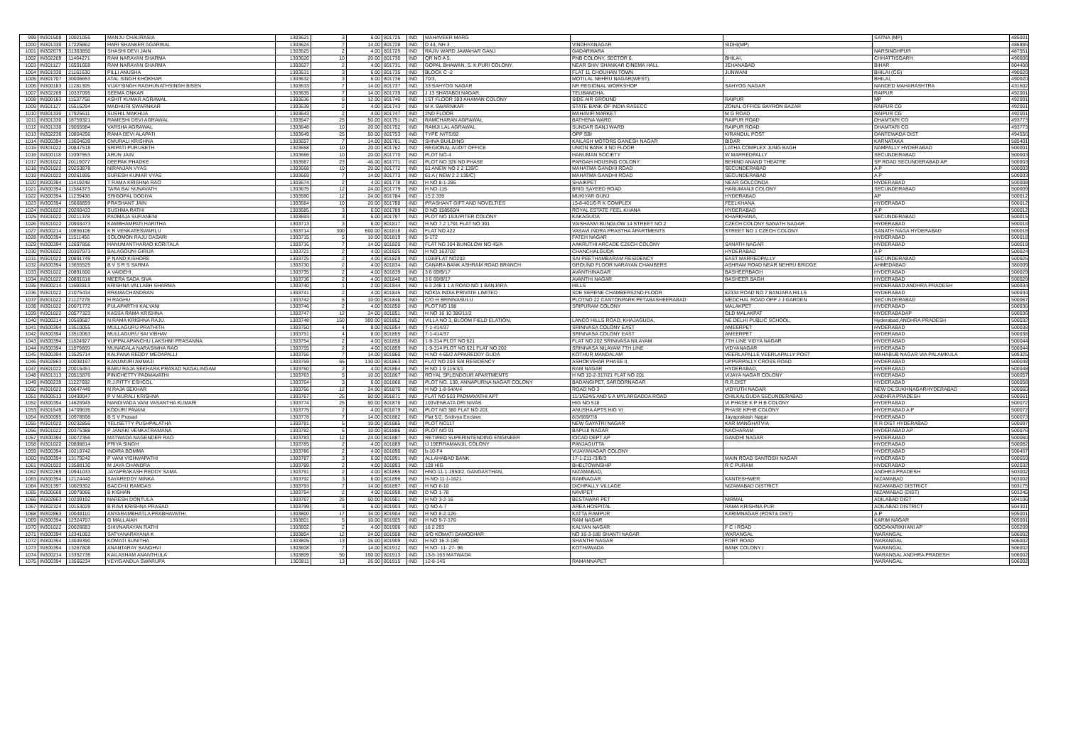| 999 | IN301508 | 10021055 | MANJU CHAURASIA | 1303621 | 3 | 6.00 | 801725 | IND | MAHAVEER MARG | | | SATNA (MP) | 485001 |
| 1000 | IN301330 | 17225862 | HARI SHANKER AGARWAL | 1303624 | 7 | 14.00 | 801728 | IND | D 44, NH 3 | VINDHYANAGAR | SIDHI(MP) | | 486885 |
| 1001 | IN302679 | 31363850 | SHASHI DEVI JAIN | 1303625 | 2 | 4.00 | 801729 | IND | RAJIV WARD JAWAHAR GANJ | GADARWARA | | NARSINGHPUR | 487551 |
| 1002 | IN302269 | 11464271 | RAM NARAYAN SHARMA | 1303626 | 10 | 20.00 | 801730 | IND | QR NO A 5, | PNB COLONY, SECTOR 6, | BHILAI, | CHHATTISGARH | 490006 |
| 1003 | IN301127 | 16591668 | RAM NARAYAN SHARMA | 1303627 | 2 | 4.00 | 801731 | IND | GOPAL BHAWAN, S. K.PURI COLONY, | NEAR SHIV SHANKAR CINEMA HALL | JEHANABAD | BIHAR | 804408 |
| 1004 | IN301330 | 21161630 | PILLI ANUSHA | 1303631 | 3 | 6.00 | 801735 | IND | BLOCK C -2 | FLAT 11 CHOUHAN TOWN | JUNWANI | BHILAI (CG) | 490020 |
| 1005 | IN301707 | 30006653 | ATAL SINGH KHOKHAR | 1303632 | 3 | 6.00 | 801736 | IND | 70/3, | MOTILAL NEHRU NAGAR(WEST), | | BHILAI, | 490020 |
| 1006 | IN300183 | 11281305 | VIJAYSINGH RAGHUNATHSINGH BISEN | 1303633 | 7 | 14.00 | 801737 | IND | 33 SAHYOG NAGAR | NR REGIONAL WORKSHOP | SAHYOG NAGAR | NANDED MAHARASHTRA | 431602 |
| 1007 | IN302269 | 10337095 | SEEMA ONKAR | 1303635 | 7 | 14.00 | 801739 | IND | J 13 SHATABDI NAGAR, | TELIBANDHA, | | RAIPUR | 492001 |
| 1008 | IN300183 | 11537758 | ASHIT KUMAR AGRAWAL | 1303636 | 6 | 12.00 | 801740 | IND | 1ST FLOOR 393 AHAMAN COLONY | SIDE AIR GROUND | RAIPUR | MP | 492001 |
| 1009 | IN301127 | 15516294 | MADHURI SWARNKAR | 1303639 | 2 | 4.00 | 801743 | IND | M K SWARNKAR | STATE BANK OF INDIA RASECC | ZONAL OFFICE BAYRON BAZAR | RAIPUR CG | 492001 |
| 1010 | IN301330 | 17925611 | SUSHIL MAKHIJA | 1303643 | 2 | 4.00 | 801747 | IND | 2ND FLOOR | MAHAVIR MARKET | M G ROAD | RAIPUR CG | 492001 |
| 1011 | IN301330 | 18759321 | RAMESHI DEVI AGRAWAL | 1303647 | 25 | 50.00 | 801751 | IND | RAMCHARAN AGRAWAL | BATHENA WARD | RAIPUR ROAD | DHAMTARI CG | 493773 |
| 1012 | IN301330 | 19055984 | VARSHA AGRAWAL | 1303648 | 10 | 20.00 | 801752 | IND | RAMJI LAL AGRAWAL | SUNDAR GANJ WARD | RAIPUR ROAD | DHAMTARI CG | 493773 |
| 1013 | IN302236 | 10804256 | RAMA DEVI ALAPATI | 1303649 | 25 | 50.00 | 801753 | IND | TYPE IV/TS/92 | OPP SBI | KIRANDUL POST | DANTEWADA DIST | 494556 |
| 1014 | IN300394 | 13604639 | CMURALI KRISHNA | 1303657 | 7 | 14.00 | 801761 | IND | SHIVA BUILDING | KAILASH MOTORS GANESH NAGAR | BIDAR | KARNATAKA | 585401 |
| 1015 | IN301022 | 20847518 | SRIPATI PURUSETH | 1303658 | 10 | 20.00 | 801762 | IND | REGIONAL AUDIT OFFICE | UNION BANK II ND FLOOR | LATHA COMPLEX JUNG BAGH | NAMPALLY HYDERABAD | 500001 |
| 1016 | IN300118 | 11097553 | ARUN JAIN | 1303666 | 10 | 20.00 | 801770 | IND | PLOT NO-4 | HANUMAN SOCIETY | W MARREDPALLY | SECUNDERABAD | 500003 |
| 1017 | IN301022 | 20119077 | DEEPAK PHADKE | 1303667 | 23 | 46.00 | 801771 | IND | PLOT NO 32II ND PHASE | PARGAH HOUSING COLONY | BEHIND ANAND THEATRE | SP ROAD SECUNDERABAD AP | 500003 |
| 1018 | IN301022 | 20253878 | NIRANJAN VYAS | 1303668 | 10 | 20.00 | 801772 | IND | 61 ANEW NO 2 2 139/C | MAHATMA GANDHI ROAD | SECUNDERABAD | A P | 500003 |
| 1019 | IN301022 | 20261895 | SURESH KUMAR VYAS | 1303669 | 7 | 14.00 | 801773 | IND | 61 A ( NEW 2 2 139/C) | MAHATMA GANDHI ROAD | SECUNDERABAD | A P | 500003 |
| 1020 | IN300394 | 11419248 | T RAMA KRISHNA RAO | 1303674 | 2 | 4.00 | 801778 | IND | H NO 8-1-286 | SHAIKPET | NEAR GOLCONDA | HYDERABAD | 500008 |
| 1021 | IN300394 | 11584373 | TARA BAI NUNAVATH | 1303675 | 12 | 24.00 | 801779 | IND | H NO-115 | BRIG SAYEED ROAD | HANUMANJI COLONY | SECUNDERABAD | 500009 |
| 1022 | IN300394 | 11239438 | SRIGOPAL DODIYA | 1303680 | 12 | 24.00 | 801784 | IND | 15 2 338 | MUKIYAR GUNJ | HYDERABAD | AP | 500012 |
| 1023 | IN300394 | 15668859 | PRASHANT JAIN | 1303684 | 10 | 20.00 | 801788 | IND | PRASHANT GIFT AND NOVELTIES | 15-8-401/6 R K COMPLEX | FEELKHANA | HYDERABAD | 500012 |
| 1024 | IN301022 | 20260433 | SUSHMA RATHI | 1303685 | 3 | 6.00 | 801789 | IND | D NO 158560/4 | ROYAL ESTATE FEEL KHANA | HYDERABAD | A P | 500012 |
| 1025 | IN301022 | 20211378 | PADMAJA SURANENI | 1303693 | 3 | 6.00 | 801797 | IND | PLOT NO 19JUPITER COLONY | KAKAGUDA | KHARKHANA, | SECUNDERABAD | 500015 |
| 1026 | IN301022 | 20903473 | KAMBHAMPATI HARITHA | 1303713 | 3 | 6.00 | 801817 | IND | H NO 7 2 1791 FLAT NO 301 | VAISHANVI BUNGLOW 14 STREET NO 2 | CZECH COLONY SANATH NAGAR | HYDERABAD | 500018 |
| 1027 | IN300214 | 10856106 | K R VENKATESWARLU | 1303714 | 300 | 600.00 | 801818 | IND | FLAT NO 422 | VASAVI INDRA PRASTHA APARTMENTS | STREET NO 1 CZECH COLONY | SANATH NAGA HYDERABAD | 500018 |
| 1028 | IN300394 | 11511456 | SOLOMON RAJU DASARI | 1303715 | 5 | 10.00 | 801819 | IND | 5-172 | FATEH NAGAR | | HYDERABAD | 500018 |
| 1029 | IN300394 | 12697856 | HANUMANTHARAO KORITALA | 1303716 | 7 | 14.00 | 801820 | IND | FLAT NO 304 BUNGLOW NO 45/A | AAKRUTHI ARCADE CZECH COLONY | SANATH NAGAR | HYDERABAD | 500018 |
| 1030 | IN301022 | 20307973 | BALAGOUNI GIRIJA | 1303721 | 2 | 4.00 | 801825 | IND | H NO 163702 | CHANCHALGUDA | HYDERABAD | A P | 500024 |
| 1031 | IN301022 | 20891749 | P NAND KISHORE | 1303725 | 2 | 4.00 | 801829 | IND | 1036FLAT NO202 | SAI PEETHAMBARAM RESIDENCY | EAST MARREDPALLY | SECUNDERABAD | 500026 |
| 1032 | IN300394 | 13655525 | B V S R S SARMA | 1303730 | 2 | 4.00 | 801834 | IND | CANARA BANK ASHRAM ROAD BRANCH | GROUND FLOOR NARAYAN CHAMBERS | ASHRAM ROAD NEAR NEHRU BRIDGE | AHMEDABAD | 380009 |
| 1033 | IN301022 | 20891600 | A VAIDEHI | 1303735 | 2 | 4.00 | 801839 | IND | 3 6 69/B/17 | AVANTHINAGAR | BASHEERBAGH | HYDERABAD | 500029 |
| 1034 | IN301022 | 20891618 | MEERA SADA SIVA | 1303736 | 2 | 4.00 | 801840 | IND | 3 6 69/B/17 | AVANTHI NAGAR | BASHEER BAGH | HYDERABAD | 500029 |
| 1035 | IN300214 | 11693313 | KRISHNA VALLABH SHARMA | 1303740 | 1 | 2.00 | 801844 | IND | 6 3 248 1 1 A ROAD NO 1 BANJARA | HILLS | | HYDERABAD ANDHRA PRADESH | 500034 |
| 1036 | IN301022 | 21075434 | RRAMACHANDRAN | 1303741 | 2 | 4.00 | 801845 | IND | NOKIA INDIA PRIVATE LIMITED | SDE SERENE CHAMBERS2ND FLOOR | 82334 ROAD NO 7 BANJARA HILLS | HYDERABAD | 500034 |
| 1037 | IN301022 | 21127278 | H RAGHU | 1303742 | 5 | 10.00 | 801846 | IND | C/O H SRINIVASULU | PLOTNO 22 CANTONPARK PETABASHEERABAD | MEDCHAL ROAD OPP J J GARDEN | SECUNDERABAD | 500067 |
| 1038 | IN301022 | 20071772 | PULAPARTHI KALYANI | 1303746 | 2 | 4.00 | 801850 | IND | PLOT NO 198 | SRIPURAM COLONY | MALAKPET | HYDERABAD | 500036 |
| 1039 | IN301022 | 20577323 | KASSA RAMA KRISHNA | 1303747 | 12 | 24.00 | 801851 | IND | H NO 16 10 386/11/2 | | OLD MALAKPAT | HYDERABADAP | 500036 |
| 1040 | IN300214 | 10569587 | N RAMA KRISHNA RAJU | 1303748 | 150 | 300.00 | 801852 | IND | VILLA NO 3, BLOOM FIELD ELATION, | LANCO HILLS ROAD, KHAJAGUDA, | NE DELHI PUBLIC SCHOOL, | Hyderabad,ANDHRA PRADESH | 500032 |
| 1041 | IN300394 | 13510055 | MULLAGURU PRATHITH | 1303750 | 4 | 8.00 | 801854 | IND | 7-1-414/37 | SRINIVASA COLONY EAST | AMEERPET | HYDERABAD | 500038 |
| 1042 | IN300394 | 13510063 | MULLAGURU SAI VIBHAV | 1303751 | 4 | 8.00 | 801855 | IND | 7-1-414/37 | SRINIVASA COLONY EAST | AMEERPET | HYDERABAD | 500038 |
| 1043 | IN300394 | 11824927 | VUPPALAPANCHU LAKSHMI PRASANNA | 1303754 | 2 | 4.00 | 801858 | IND | 1-9-314 PLOT NO 621 | FLAT NO 202 SRINIVASA NILAYAM | 7TH LINE VIDYA NAGAR | HYDERABAD | 500044 |
| 1044 | IN300394 | 11879869 | MUNAGALA NARASIMHA RAO | 1303755 | 2 | 4.00 | 801859 | IND | 1-9-314 PLOT NO 621 FLAT NO 202 | SRINIVASA NILAYAM 7TH LINE | VIDYANAGAR | HYDERABAD | 500044 |
| 1045 | IN300394 | 13525714 | KALPANA REDDY MEDAPALLI | 1303756 | 7 | 14.00 | 801860 | IND | H NO 4-65/2 APPAREDDY GUDA | KOTHUR MANDALAM | VEERLAPALLE VEERLAPALLY POST | MAHABUB NAGAR VIA PALAMKULA | 509325 |
| 1046 | IN302863 | 10038197 | KANUMURI AMMAJI | 1303759 | 65 | 130.00 | 801863 | IND | FLAT NO 203 SAI RESIDENCY | ASHOKVIHAR PHASE II | UPPERPALLY CROSS ROAD | HYDERABAD | 500048 |
| 1047 | IN301022 | 20015451 | BABU RAJA SEKHARA PRASAD NAGALINGAM | 1303760 | 2 | 4.00 | 801864 | IND | H NO 1 9 115/3/1 | RAM NAGAR | HYDERABAD, | HYDERABAD | 500048 |
| 1048 | IN301313 | 20515876 | PINICHETTY PADMAVATHI | 1303763 | 5 | 10.00 | 801867 | IND | ROYAL SPLENDOUR APARTMENTS | H NO 10-2-317/21 FLAT NO 201 | VIJAYA NAGAR COLONY | HYDERABAD | 500057 |
| 1049 | IN300239 | 11227692 | R.J.RITTY ESHCOL | 1303764 | 3 | 6.00 | 801868 | IND | PLOT NO. 130, ANNAPURNA NAGAR COLONY | BADANGIPET, SAROORNAGAR | R.R.DIST | HYDERABAD | 500058 |
| 1050 | IN301022 | 20647449 | N RAJA SEKHAR | 1303766 | 12 | 24.00 | 801870 | IND | H NO 1-8-54/A/4 | ROAD NO 3 | VIDYUTH NAGAR | NEW DILSUKHNAGARHYDERABAD | 500060 |
| 1051 | IN300513 | 10430047 | P V MURALI KRISHNA | 1303767 | 25 | 50.00 | 801871 | IND | FLAT NO 503 PADMAVATHI APT | 11/1/624/5 AND 5 A MYLARGADDA ROAD | CHILKALGUDA SECUNDERABAD | ANDHRA PRADESH | 500061 |
| 1052 | IN300394 | 14626945 | NANDIVADA VANI VASANTHA KUMARI | 1303774 | 25 | 50.00 | 801878 | IND | 103VENKATA DRI NIVAS | HIG NO 518 | VI PHASE K P H B COLONY | HYDERABAD | 500072 |
| 1053 | IN301549 | 14709635 | KODURI PAVANI | 1303775 | 2 | 4.00 | 801879 | IND | PLOT NO 380 FLAT NO 201 | ANUSHA APTS HIG VI | PHASE KPHB COLONY | HYDERABAD A P | 500072 |
| 1054 | IN300095 | 10978598 | B S V Prasad | 1303778 | 7 | 14.00 | 801882 | IND | Flat 5/2, Sridivya Enclave | 8/3/669/7/8 | Jayaprakash Nagar | HYDERABAD | 500073 |
| 1055 | IN301022 | 20232856 | YELISETTY PUSHPALATHA | 1303781 | 5 | 10.00 | 801885 | IND | PLOT NO117 | NEW GAYATRI NAGAR | KAR MANGHATVIA | R R DIST HYDERABAD | 500097 |
| 1056 | IN301022 | 20375388 | P JANAKI VENKATRAMANA | 1303782 | 5 | 10.00 | 801886 | IND | PLOT NO 91 | BAPUJI NAGAR | NACHARAM | HYDERABAD AP | 500076 |
| 1057 | IN300394 | 10072356 | MATWADA NAGENDER RAO | 1303783 | 12 | 24.00 | 801887 | IND | RETIRED SUPERINTENDING ENGINEER | IOCAD DEPT AP | GANDHI NAGAR | HYDERABAD | 500080 |
| 1058 | IN301022 | 20898814 | PRIYA SINGH | 1303785 | 2 | 4.00 | 801889 | IND | IJ 19ERRAMANJIL COLONY | PANJAGUTTA | | HYDERABAD | 500082 |
| 1059 | IN300394 | 10219742 | INDIRA BOMMA | 1303786 | 2 | 4.00 | 801890 | IND | b-10-F4 | VIJAYANAGAR COLONY | | HYDERABAD | 500457 |
| 1060 | IN300394 | 13179242 | P VANI VISHWAPATHI | 1303787 | 3 | 6.00 | 801891 | IND | ALLAHABAD BANK | 17-1-211-/3/B/3 | MAIN ROAD SANTOSH NAGAR | HYDERABAD | 500659 |
| 1061 | IN301022 | 13588130 | M JAYA CHANDRA | 1303789 | 2 | 4.00 | 801893 | IND | 128 HIG | BHELTOWNSHIP | R C PURAM | HYDERABAD | 502032 |
| 1062 | IN302269 | 10941033 | JAYAPRAKASH REDDY SAMA | 1303791 | 2 | 4.00 | 801895 | IND | HNO-11-1-1950/2, GANGASTHAN, | NIZAMABAD, | | ANDHRA PRADESH | 503002 |
| 1063 | IN300394 | 12124440 | SAYAREDDY MINKA | 1303792 | 3 | 6.00 | 801896 | IND | H-NO-11-1-1621 | RAMNAGAR | KANTESHWER | NIZAMABAD | 503002 |
| 1064 | IN301397 | 10029302 | BACCHU RAMDAS | 1303793 | 7 | 14.00 | 801897 | IND | H NO 6-10 | DICHPALLY VILLAGE | NIZAMABAD DISTRICT | NIZAMABAD DISTRICT | 503175 |
| 1065 | IN300669 | 10079066 | B KISHAN | 1303794 | 2 | 4.00 | 801898 | IND | D NO 1-78 | NAVIPET | | NIZAMABAD (DIST) | 503245 |
| 1066 | IN302863 | 10209192 | NARESH DONTULA | 1303797 | 25 | 50.00 | 801901 | IND | H NO 3-2-16 | BESTAWAR PET | NIRMAL | ADILABAD DIST | 504106 |
| 1067 | IN302324 | 10153029 | B RAVI KRISHNA PRASAD | 1303799 | 3 | 6.00 | 801903 | IND | Q NO A-7 | AREA HOSPITAL | RAMA KRISHNA PUR | ADILABAD DISTRICT | 504301 |
| 1068 | IN302863 | 10048110 | ANYARAMBHATLA PRABHAVATHI | 1303800 | 17 | 34.00 | 801904 | IND | H NO 8-2-126 | KATTA RAMPUR | KARIMNAGAR (POST& DIST) | A.P | 505001 |
| 1069 | IN300394 | 12324707 | G MALLAIAH | 1303801 | 5 | 10.00 | 801905 | IND | H NO 9-7-170 | RAM NAGAR | | KARIM NAGAR | 505001 |
| 1070 | IN301022 | 20026683 | SHIVNARAYAN RATHI | 1303802 | 2 | 4.00 | 801906 | IND | 16 2 293 | KALYAN NAGAR | F C I ROAD | GODAVARIKHANI AP | 505209 |
| 1071 | IN300394 | 12341063 | SATYANARAYANA K | 1303804 | 12 | 24.00 | 801908 | IND | S/O KOMATI DAMODHAR | NO 16-3-180 SHANTI NAGAR | WARANGAL | WARANGAL | 506002 |
| 1072 | IN300394 | 13049390 | KOMATI SUNITHA | 1303805 | 13 | 26.00 | 801909 | IND | H NO 16-3-180 | SHANTHI NAGAR | FORT ROAD | WARANGAL | 506002 |
| 1073 | IN300394 | 13267808 | ANANTARAY SANGHVI | 1303808 | 7 | 14.00 | 801912 | IND | H NO- 11- 27- 96 | KOTHAWADA | BANK COLONY I | WARANGAL | 506002 |
| 1074 | IN300214 | 13352736 | KAILASHAM ANANTHULA | 1303809 | 50 | 100.00 | 801913 | IND | 13-5-163 MATWADA | | | WARANGAL ANDHRA PRADESH | 506002 |
| 1075 | IN300394 | 13565234 | VEYIGANDLA SWARUPA | 1303811 | 13 | 26.00 | 801915 | IND | 12-8-145 | RAMANNAPET | | WARANGAL | 506002 |